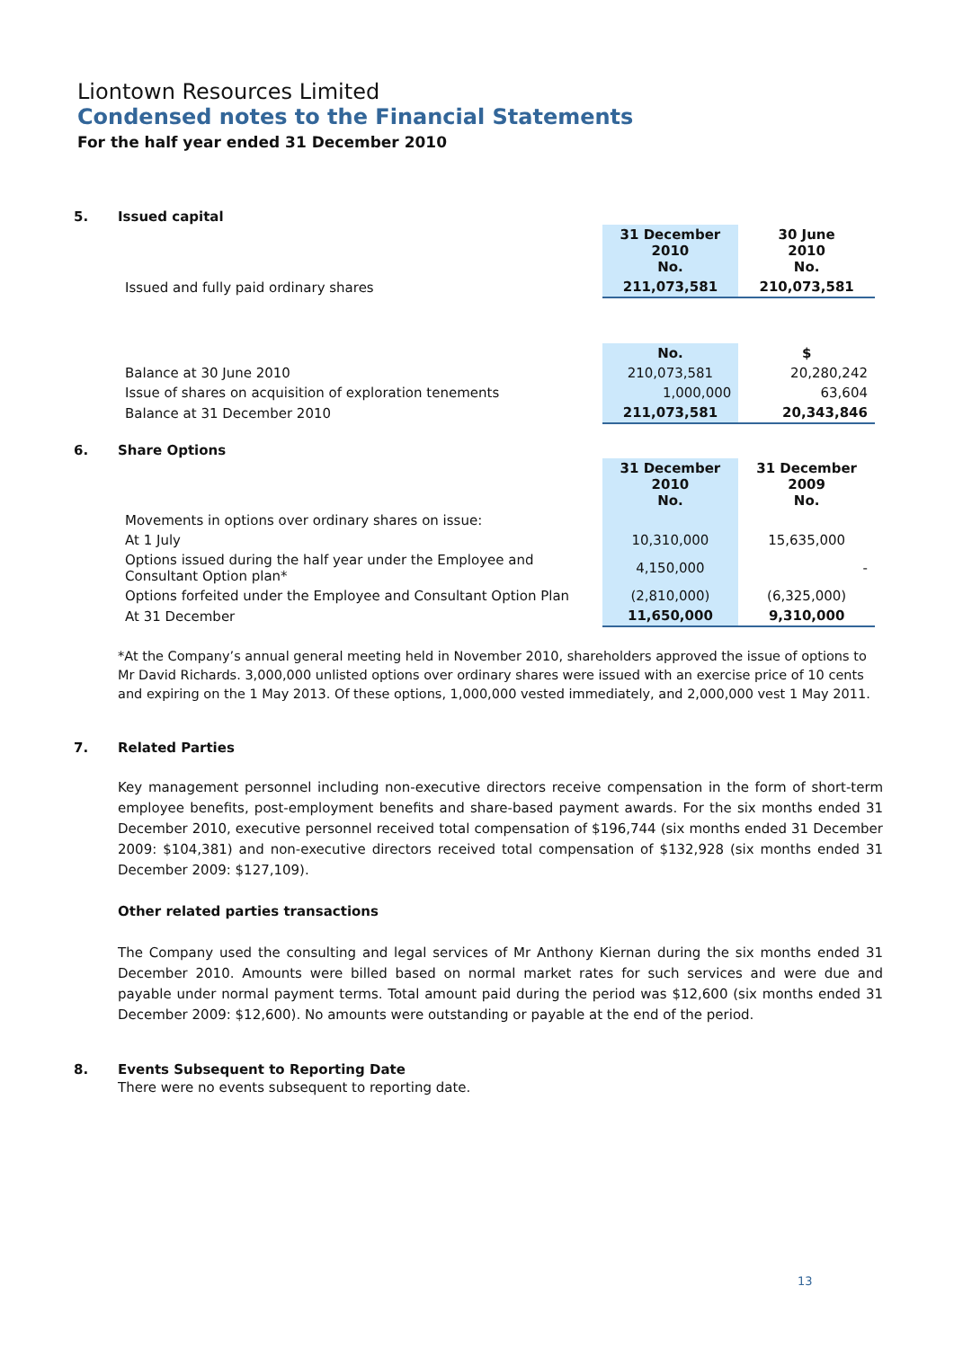Liontown Resources Limited
Condensed notes to the Financial Statements
For the half year ended 31 December 2010
5. Issued capital
| | 31 December 2010 No. | 30 June 2010 No. |
| Issued and fully paid ordinary shares | 211,073,581 | 210,073,581 |
| | No. | $ |
| Balance at 30 June 2010 | 210,073,581 | 20,280,242 |
| Issue of shares on acquisition of exploration tenements | 1,000,000 | 63,604 |
| Balance at 31 December 2010 | 211,073,581 | 20,343,846 |
6. Share Options
| | 31 December 2010 No. | 31 December 2009 No. |
| Movements in options over ordinary shares on issue: | | |
| At 1 July | 10,310,000 | 15,635,000 |
| Options issued during the half year under the Employee and Consultant Option plan* | 4,150,000 | - |
| Options forfeited under the Employee and Consultant Option Plan | (2,810,000) | (6,325,000) |
| At 31 December | 11,650,000 | 9,310,000 |
*At the Company’s annual general meeting held in November 2010, shareholders approved the issue of options to Mr David Richards. 3,000,000 unlisted options over ordinary shares were issued with an exercise price of 10 cents and expiring on the 1 May 2013. Of these options, 1,000,000 vested immediately, and 2,000,000 vest 1 May 2011.
7. Related Parties
Key management personnel including non-executive directors receive compensation in the form of short-term employee benefits, post-employment benefits and share-based payment awards. For the six months ended 31 December 2010, executive personnel received total compensation of $196,744 (six months ended 31 December 2009: $104,381) and non-executive directors received total compensation of $132,928 (six months ended 31 December 2009: $127,109).
Other related parties transactions
The Company used the consulting and legal services of Mr Anthony Kiernan during the six months ended 31 December 2010. Amounts were billed based on normal market rates for such services and were due and payable under normal payment terms. Total amount paid during the period was $12,600 (six months ended 31 December 2009: $12,600). No amounts were outstanding or payable at the end of the period.
8. Events Subsequent to Reporting Date
There were no events subsequent to reporting date.
13